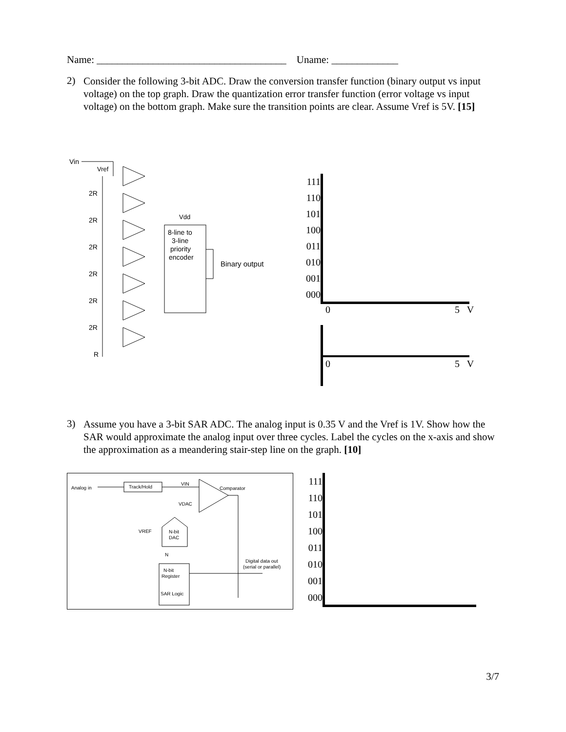Name: _____________________________________ Uname: _____________
2)
Consider the following 3-bit ADC. Draw the conversion transfer function (binary output vs input voltage) on the top graph. Draw the quantization error transfer function (error voltage vs input voltage) on the bottom graph. Make sure the transition points are clear. Assume Vref is 5V. [15]
Vin
Vref
2R
2R
2R
2R
2R
2R
R
Vdd
8-line to
3-line
priority
encoder
Binary output
111
110
101
100
011
010
001
000
0 5 V
0 5 V
3)
Assume you have a 3-bit SAR ADC. The analog input is 0.35 V and the Vref is 1V. Show how the SAR would approximate the analog input over three cycles. Label the cycles on the x-axis and show the approximation as a meandering stair-step line on the graph. [10]
Analog in
Track/Hold
VIN
Comparator
VDAC
VREF
N-bit
DAC
N
Digital data out
(serial or parallel)
N-bit
Register
SAR Logic
111
110
101
100
011
010
001
000
3/7